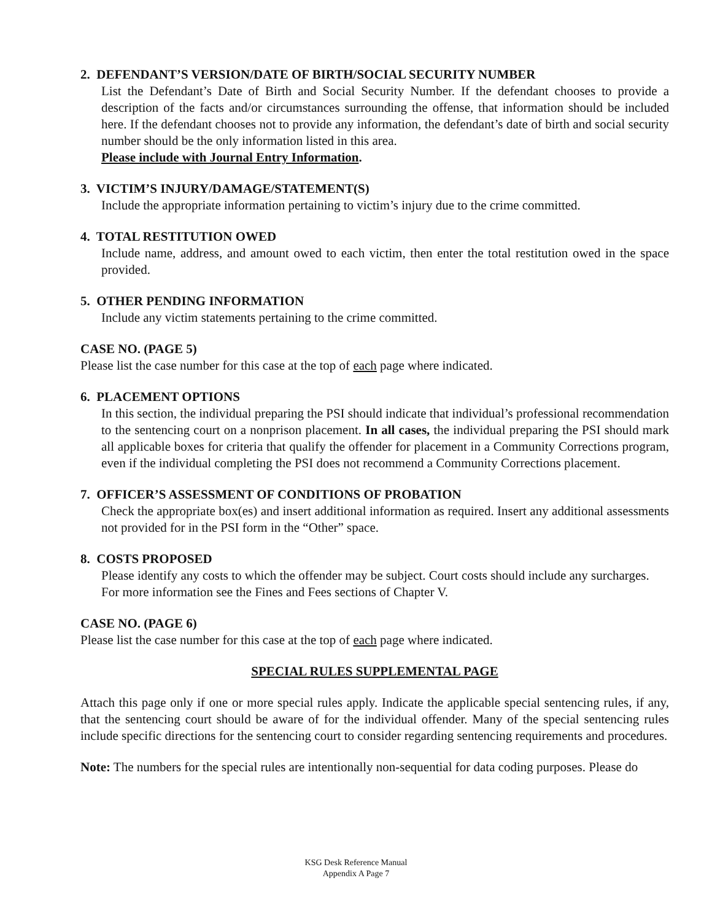2. DEFENDANT’S VERSION/DATE OF BIRTH/SOCIAL SECURITY NUMBER
List the Defendant’s Date of Birth and Social Security Number. If the defendant chooses to provide a description of the facts and/or circumstances surrounding the offense, that information should be included here. If the defendant chooses not to provide any information, the defendant’s date of birth and social security number should be the only information listed in this area.
Please include with Journal Entry Information.
3. VICTIM’S INJURY/DAMAGE/STATEMENT(S)
Include the appropriate information pertaining to victim’s injury due to the crime committed.
4. TOTAL RESTITUTION OWED
Include name, address, and amount owed to each victim, then enter the total restitution owed in the space provided.
5. OTHER PENDING INFORMATION
Include any victim statements pertaining to the crime committed.
CASE NO. (PAGE 5)
Please list the case number for this case at the top of each page where indicated.
6. PLACEMENT OPTIONS
In this section, the individual preparing the PSI should indicate that individual’s professional recommendation to the sentencing court on a nonprison placement. In all cases, the individual preparing the PSI should mark all applicable boxes for criteria that qualify the offender for placement in a Community Corrections program, even if the individual completing the PSI does not recommend a Community Corrections placement.
7. OFFICER’S ASSESSMENT OF CONDITIONS OF PROBATION
Check the appropriate box(es) and insert additional information as required. Insert any additional assessments not provided for in the PSI form in the “Other” space.
8. COSTS PROPOSED
Please identify any costs to which the offender may be subject. Court costs should include any surcharges.
For more information see the Fines and Fees sections of Chapter V.
CASE NO. (PAGE 6)
Please list the case number for this case at the top of each page where indicated.
SPECIAL RULES SUPPLEMENTAL PAGE
Attach this page only if one or more special rules apply. Indicate the applicable special sentencing rules, if any, that the sentencing court should be aware of for the individual offender. Many of the special sentencing rules include specific directions for the sentencing court to consider regarding sentencing requirements and procedures.
Note: The numbers for the special rules are intentionally non-sequential for data coding purposes. Please do
KSG Desk Reference Manual
Appendix A Page 7